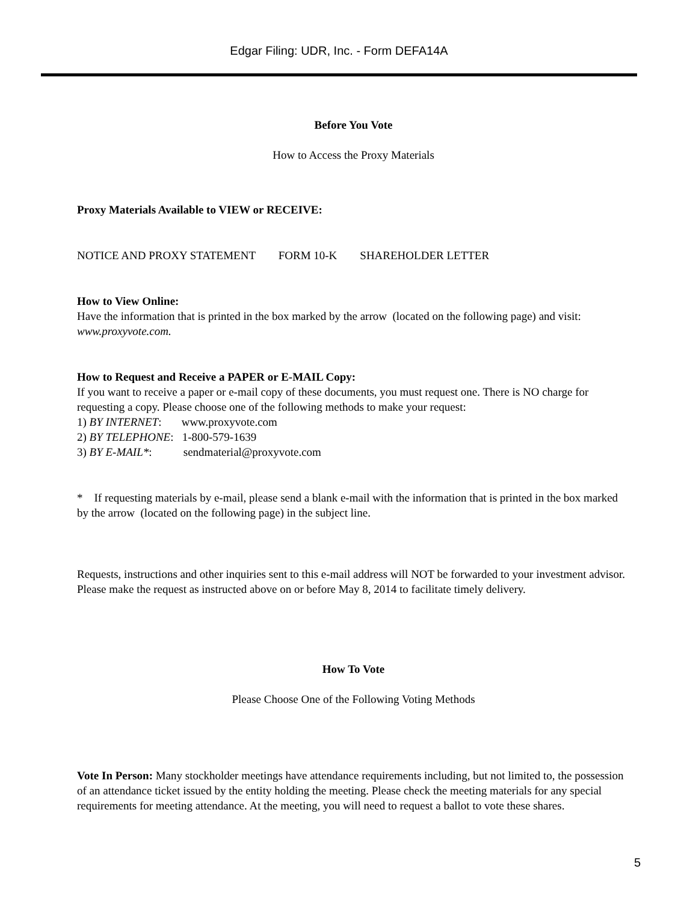Edgar Filing: UDR, Inc. - Form DEFA14A
Before You Vote
How to Access the Proxy Materials
Proxy Materials Available to VIEW or RECEIVE:
NOTICE AND PROXY STATEMENT FORM 10-K SHAREHOLDER LETTER
How to View Online:
Have the information that is printed in the box marked by the arrow (located on the following page) and visit: www.proxyvote.com.
How to Request and Receive a PAPER or E-MAIL Copy:
If you want to receive a paper or e-mail copy of these documents, you must request one. There is NO charge for requesting a copy. Please choose one of the following methods to make your request:
1) BY INTERNET: www.proxyvote.com
2) BY TELEPHONE: 1-800-579-1639
3) BY E-MAIL*: sendmaterial@proxyvote.com
* If requesting materials by e-mail, please send a blank e-mail with the information that is printed in the box marked by the arrow (located on the following page) in the subject line.
Requests, instructions and other inquiries sent to this e-mail address will NOT be forwarded to your investment advisor. Please make the request as instructed above on or before May 8, 2014 to facilitate timely delivery.
How To Vote
Please Choose One of the Following Voting Methods
Vote In Person: Many stockholder meetings have attendance requirements including, but not limited to, the possession of an attendance ticket issued by the entity holding the meeting. Please check the meeting materials for any special requirements for meeting attendance. At the meeting, you will need to request a ballot to vote these shares.
5